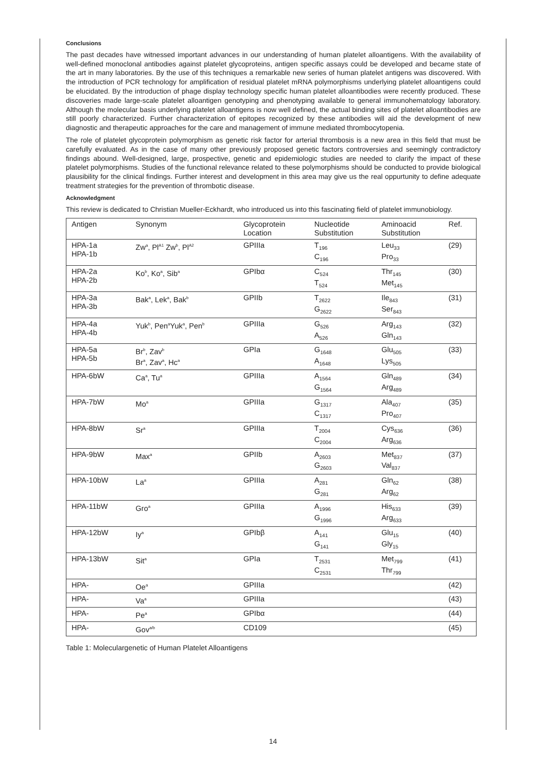Conclusions
The past decades have witnessed important advances in our understanding of human platelet alloantigens. With the availability of well-defined monoclonal antibodies against platelet glycoproteins, antigen specific assays could be developed and became state of the art in many laboratories. By the use of this techniques a remarkable new series of human platelet antigens was discovered. With the introduction of PCR technology for amplification of residual platelet mRNA polymorphisms underlying platelet alloantigens could be elucidated. By the introduction of phage display technology specific human platelet alloantibodies were recently produced. These discoveries made large-scale platelet alloantigen genotyping and phenotyping available to general immunohematology laboratory. Although the molecular basis underlying platelet alloantigens is now well defined, the actual binding sites of platelet alloantibodies are still poorly characterized. Further characterization of epitopes recognized by these antibodies will aid the development of new diagnostic and therapeutic approaches for the care and management of immune mediated thrombocytopenia.
The role of platelet glycoprotein polymorphism as genetic risk factor for arterial thrombosis is a new area in this field that must be carefully evaluated. As in the case of many other previously proposed genetic factors controversies and seemingly contradictory findings abound. Well-designed, large, prospective, genetic and epidemiologic studies are needed to clarify the impact of these platelet polymorphisms. Studies of the functional relevance related to these polymorphisms should be conducted to provide biological plausibility for the clinical findings. Further interest and development in this area may give us the real oppurtunity to define adequate treatment strategies for the prevention of thrombotic disease.
Acknowledgment
This review is dedicated to Christian Mueller-Eckhardt, who introduced us into this fascinating field of platelet immunobiology.
| Antigen | Synonym | Glycoprotein Location | Nucleotide Substitution | Aminoacid Substitution | Ref. |
| HPA-1a HPA-1b | Zw<sup>a</sup>, Pl<sup>A1</sup> Zw<sup>b</sup>, Pl<sup>A2</sup> | GPIIIa | T<sub>196</sub> C<sub>196</sub> | Leu<sub>33</sub> Pro<sub>33</sub> | (29) |
| HPA-2a HPA-2b | Ko<sup>b</sup>, Ko<sup>a</sup>, Sib<sup>a</sup> | GPIbα | C<sub>524</sub> T<sub>524</sub> | Thr<sub>145</sub> Met<sub>145</sub> | (30) |
| HPA-3a HPA-3b | Bak<sup>a</sup>, Lek<sup>a</sup>, Bak<sup>b</sup> | GPIIb | T<sub>2622</sub> G<sub>2622</sub> | Ile<sub>843</sub> Ser<sub>843</sub> | (31) |
| HPA-4a HPA-4b | Yuk<sup>b</sup>, Pen<sup>a</sup>Yuk<sup>a</sup>, Pen<sup>b</sup> | GPIIIa | G<sub>526</sub> A<sub>526</sub> | Arg<sub>143</sub> Gln<sub>143</sub> | (32) |
| HPA-5a HPA-5b | Br<sup>b</sup>, Zav<sup>b</sup> Br<sup>a</sup>, Zav<sup>a</sup>, Hc<sup>a</sup> | GPIa | G<sub>1648</sub> A<sub>1648</sub> | Glu<sub>505</sub> Lys<sub>505</sub> | (33) |
| HPA-6bW | Ca<sup>a</sup>, Tu<sup>a</sup> | GPIIIa | A<sub>1564</sub> G<sub>1564</sub> | Gln<sub>489</sub> Arg<sub>489</sub> | (34) |
| HPA-7bW | Mo<sup>a</sup> | GPIIIa | G<sub>1317</sub> C<sub>1317</sub> | Ala<sub>407</sub> Pro<sub>407</sub> | (35) |
| HPA-8bW | Sr<sup>a</sup> | GPIIIa | T<sub>2004</sub> C<sub>2004</sub> | Cys<sub>636</sub> Arg<sub>636</sub> | (36) |
| HPA-9bW | Max<sup>a</sup> | GPIIb | A<sub>2603</sub> G<sub>2603</sub> | Met<sub>837</sub> Val<sub>837</sub> | (37) |
| HPA-10bW | La<sup>a</sup> | GPIIIa | A<sub>281</sub> G<sub>281</sub> | Gln<sub>62</sub> Arg<sub>62</sub> | (38) |
| HPA-11bW | Gro<sup>a</sup> | GPIIIa | A<sub>1996</sub> G<sub>1996</sub> | His<sub>633</sub> Arg<sub>633</sub> | (39) |
| HPA-12bW | Iy<sup>a</sup> | GPIbβ | A<sub>141</sub> G<sub>141</sub> | Glu<sub>15</sub> Gly<sub>15</sub> | (40) |
| HPA-13bW | Sit<sup>a</sup> | GPIa | T<sub>2531</sub> C<sub>2531</sub> | Met<sub>799</sub> Thr<sub>799</sub> | (41) |
| HPA- | Oe<sup>a</sup> | GPIIIa | | | (42) |
| HPA- | Va<sup>a</sup> | GPIIIa | | | (43) |
| HPA- | Pe<sup>a</sup> | GPIbα | | | (44) |
| HPA- | Gov<sup>a/b</sup> | CD109 | | | (45) |
Table 1: Moleculargenetic of Human Platelet Alloantigens
14